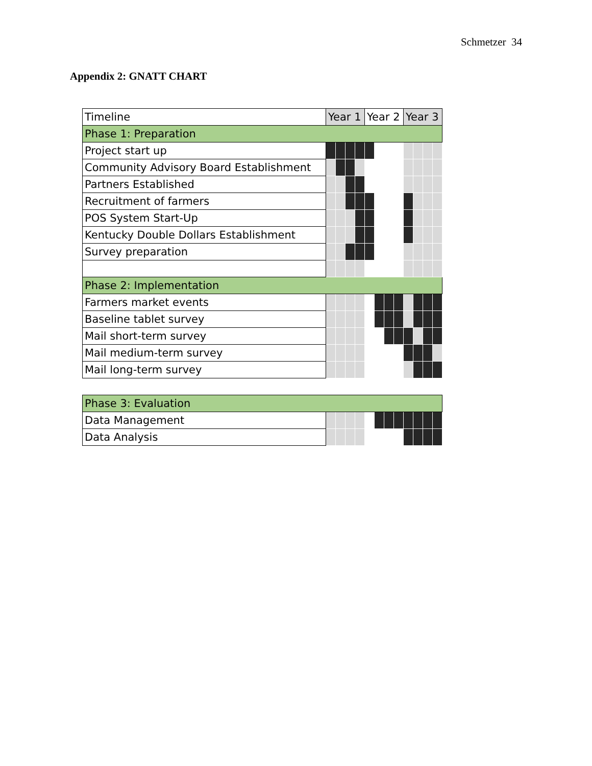Schmetzer 34
Appendix 2: GNATT CHART
| Timeline | Year 1 | | | | Year 2 | | | | Year 3 | | | |
| Phase 1: Preparation | | | | | | | | | | | | |
| Project start up | | | | | | | | | | | | |
| Community Advisory Board Establishment | | | | | | | | | | | | |
| Partners Established | | | | | | | | | | | | |
| Recruitment of farmers | | | | | | | | | | | | |
| POS System Start-Up | | | | | | | | | | | | |
| Kentucky Double Dollars Establishment | | | | | | | | | | | | |
| Survey preparation | | | | | | | | | | | | |
| Phase 2: Implementation | | | | | | | | | | | | |
| Farmers market events | | | | | | | | | | | | |
| Baseline tablet survey | | | | | | | | | | | | |
| Mail short-term survey | | | | | | | | | | | | |
| Mail medium-term survey | | | | | | | | | | | | |
| Mail long-term survey | | | | | | | | | | | | |
| Phase 3: Evaluation | | | | | | | | | | | | |
| Data Management | | | | | | | | | | | | |
| Data Analysis | | | | | | | | | | | | |